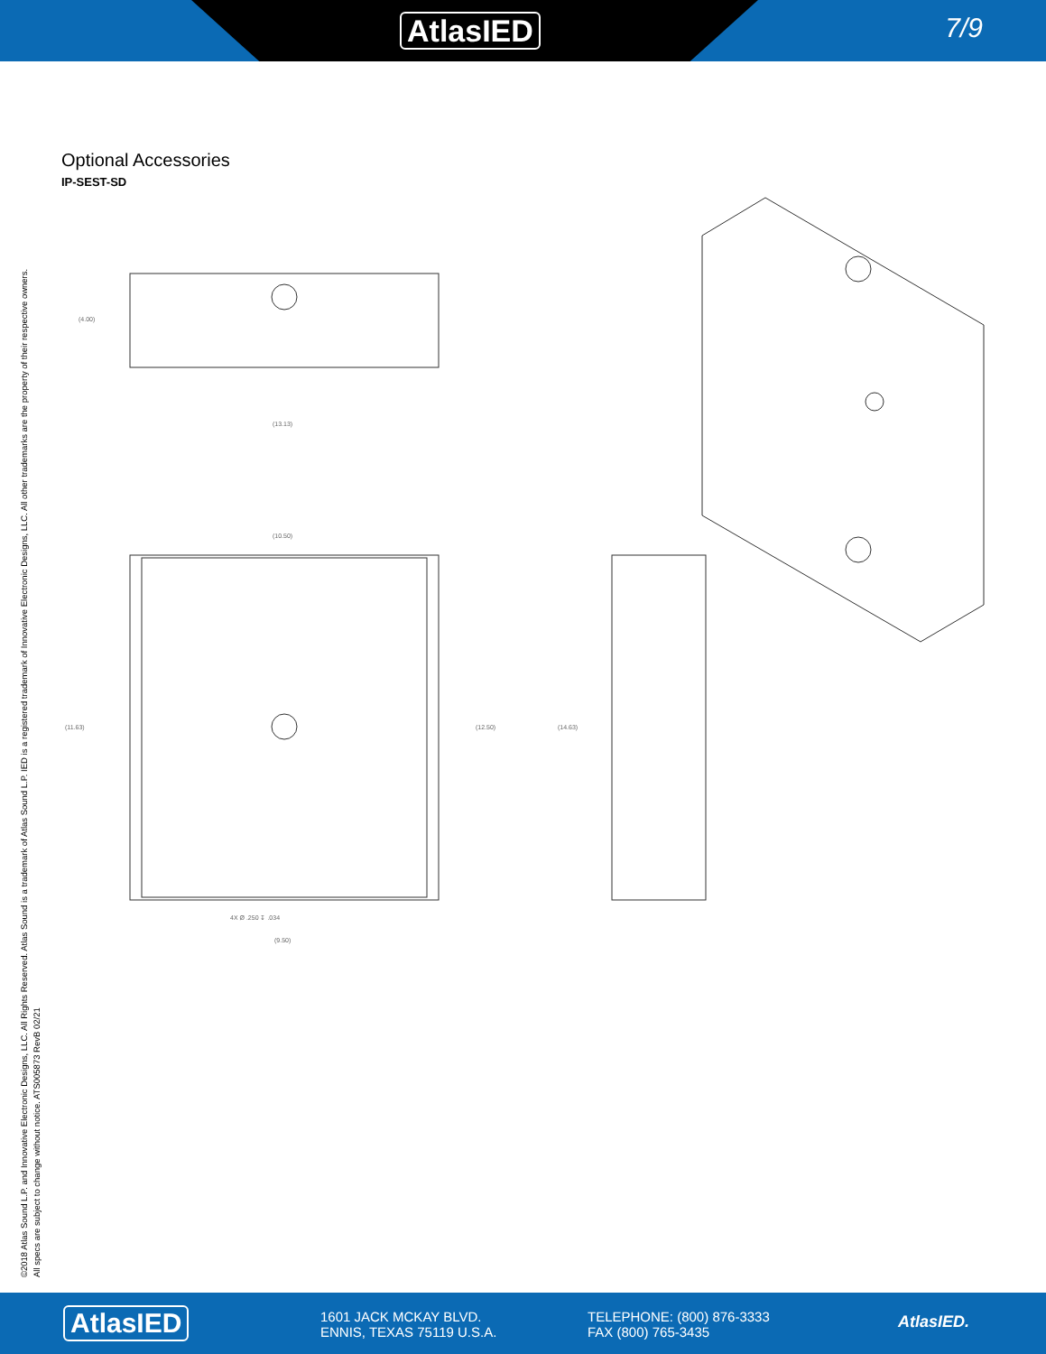AtlasIED 7/9
Optional Accessories
IP-SEST-SD
©2018 Atlas Sound L.P. and Innovative Electronic Designs, LLC. All Rights Reserved. Atlas Sound is a trademark of Atlas Sound L.P. IED is a registered trademark of Innovative Electronic Designs, LLC. All other trademarks are the property of their respective owners.
All specs are subject to change without notice. ATS005873 RevB 02/21
(4.00)
(13.13)
(10.50)
(11.63) (12.50) (14.63)
4X Ø .250 ↧ .034
(9.50)
AtlasIED
1601 JACK MCKAY BLVD.
ENNIS, TEXAS 75119 U.S.A.
TELEPHONE: (800) 876-3333
FAX (800) 765-3435
AtlasIED.